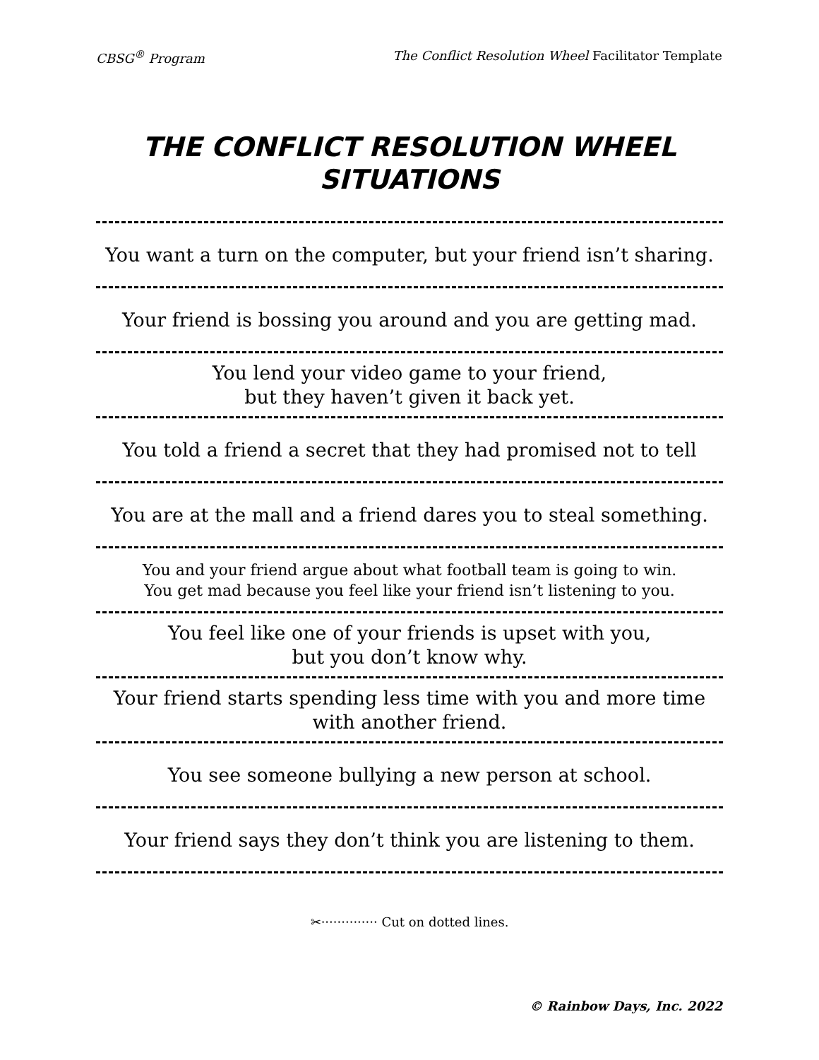CBSG<sup>®</sup> Program The Conflict Resolution Wheel Facilitator Template
THE CONFLICT RESOLUTION WHEEL
SITUATIONS
You want a turn on the computer, but your friend isn’t sharing.
Your friend is bossing you around and you are getting mad.
You lend your video game to your friend,
but they haven’t given it back yet.
You told a friend a secret that they had promised not to tell
You are at the mall and a friend dares you to steal something.
You and your friend argue about what football team is going to win.
You get mad because you feel like your friend isn’t listening to you.
You feel like one of your friends is upset with you,
but you don’t know why.
Your friend starts spending less time with you and more time
with another friend.
You see someone bullying a new person at school.
Your friend says they don’t think you are listening to them.
✂·············· Cut on dotted lines.
© Rainbow Days, Inc. 2022